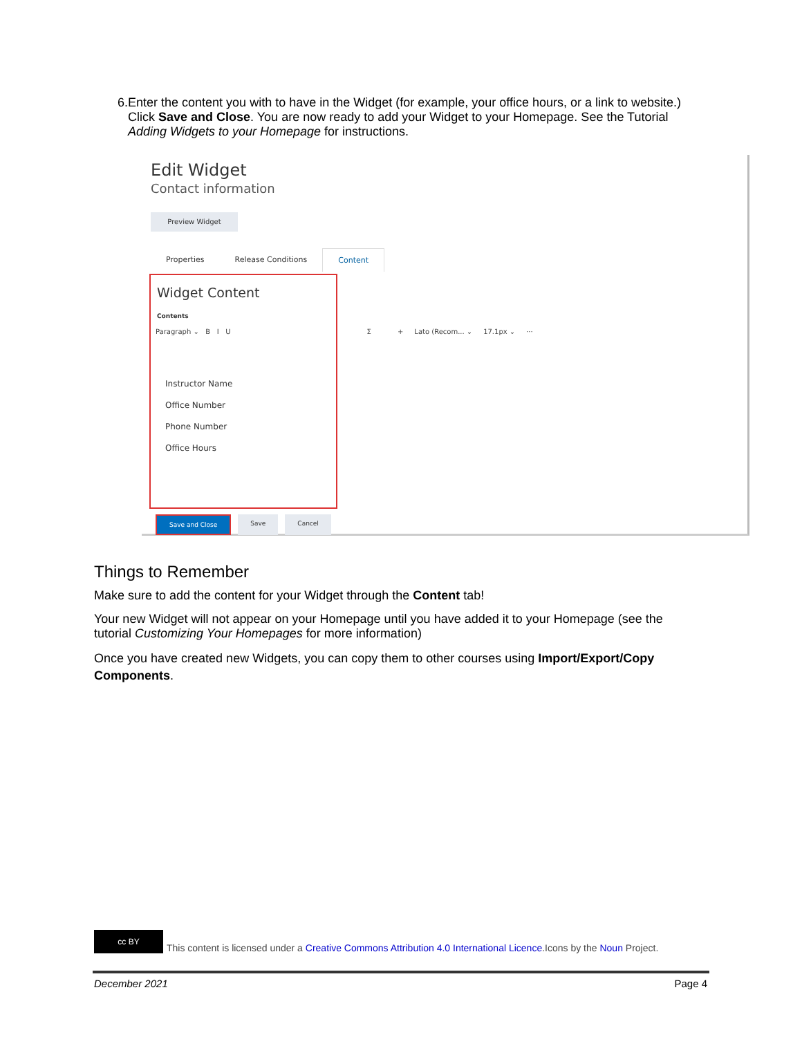6. Enter the content you with to have in the Widget (for example, your office hours, or a link to website.) Click Save and Close. You are now ready to add your Widget to your Homepage. See the Tutorial Adding Widgets to your Homepage for instructions.
Edit Widget
Contact information
Preview Widget
Properties Release Conditions Content
Widget Content
Contents
Paragraph ⌄ B I U Σ + Lato (Recom... ⌄ 17.1px ⌄ ···
Instructor Name
Office Number
Phone Number
Office Hours
Save and Close Save Cancel
Things to Remember
Make sure to add the content for your Widget through the Content tab!
Your new Widget will not appear on your Homepage until you have added it to your Homepage (see the tutorial Customizing Your Homepages for more information)
Once you have created new Widgets, you can copy them to other courses using Import/Export/Copy Components.
cc BY
This content is licensed under a Creative Commons Attribution 4.0 International Licence.Icons by the Noun Project.
December 2021 Page 4